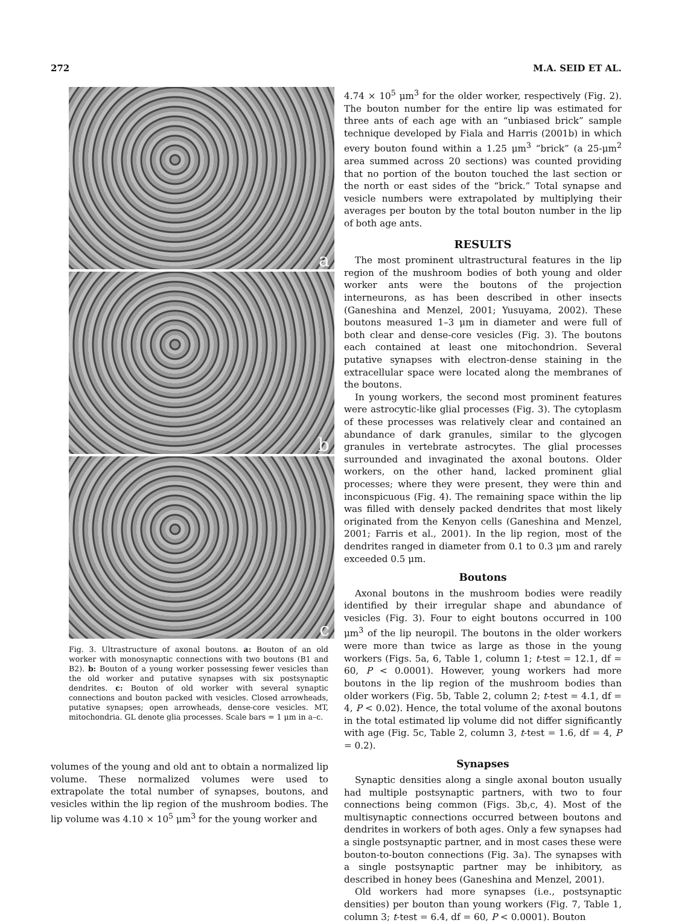272 M.A. SEID ET AL.
a
b
c
Fig. 3. Ultrastructure of axonal boutons. a: Bouton of an old worker with monosynaptic connections with two boutons (B1 and B2). b: Bouton of a young worker possessing fewer vesicles than the old worker and putative synapses with six postsynaptic dendrites. c: Bouton of old worker with several synaptic connections and bouton packed with vesicles. Closed arrowheads, putative synapses; open arrowheads, dense-core vesicles. MT, mitochondria. GL denote glia processes. Scale bars = 1 μm in a–c.
volumes of the young and old ant to obtain a normalized lip volume. These normalized volumes were used to extrapolate the total number of synapses, boutons, and vesicles within the lip region of the mushroom bodies. The lip volume was 4.10 × 10<sup>5</sup> μm<sup>3</sup> for the young worker and
4.74 × 10<sup>5</sup> μm<sup>3</sup> for the older worker, respectively (Fig. 2). The bouton number for the entire lip was estimated for three ants of each age with an “unbiased brick” sample technique developed by Fiala and Harris (2001b) in which every bouton found within a 1.25 μm<sup>3</sup> “brick” (a 25-μm<sup>2</sup> area summed across 20 sections) was counted providing that no portion of the bouton touched the last section or the north or east sides of the “brick.” Total synapse and vesicle numbers were extrapolated by multiplying their averages per bouton by the total bouton number in the lip of both age ants.
RESULTS
The most prominent ultrastructural features in the lip region of the mushroom bodies of both young and older worker ants were the boutons of the projection interneurons, as has been described in other insects (Ganeshina and Menzel, 2001; Yusuyama, 2002). These boutons measured 1–3 μm in diameter and were full of both clear and dense-core vesicles (Fig. 3). The boutons each contained at least one mitochondrion. Several putative synapses with electron-dense staining in the extracellular space were located along the membranes of the boutons.
In young workers, the second most prominent features were astrocytic-like glial processes (Fig. 3). The cytoplasm of these processes was relatively clear and contained an abundance of dark granules, similar to the glycogen granules in vertebrate astrocytes. The glial processes surrounded and invaginated the axonal boutons. Older workers, on the other hand, lacked prominent glial processes; where they were present, they were thin and inconspicuous (Fig. 4). The remaining space within the lip was filled with densely packed dendrites that most likely originated from the Kenyon cells (Ganeshina and Menzel, 2001; Farris et al., 2001). In the lip region, most of the dendrites ranged in diameter from 0.1 to 0.3 μm and rarely exceeded 0.5 μm.
Boutons
Axonal boutons in the mushroom bodies were readily identified by their irregular shape and abundance of vesicles (Fig. 3). Four to eight boutons occurred in 100 μm<sup>3</sup> of the lip neuropil. The boutons in the older workers were more than twice as large as those in the young workers (Figs. 5a, 6, Table 1, column 1; t-test = 12.1, df = 60, P < 0.0001). However, young workers had more boutons in the lip region of the mushroom bodies than older workers (Fig. 5b, Table 2, column 2; t-test = 4.1, df = 4, P < 0.02). Hence, the total volume of the axonal boutons in the total estimated lip volume did not differ significantly with age (Fig. 5c, Table 2, column 3, t-test = 1.6, df = 4, P = 0.2).
Synapses
Synaptic densities along a single axonal bouton usually had multiple postsynaptic partners, with two to four connections being common (Figs. 3b,c, 4). Most of the multisynaptic connections occurred between boutons and dendrites in workers of both ages. Only a few synapses had a single postsynaptic partner, and in most cases these were bouton-to-bouton connections (Fig. 3a). The synapses with a single postsynaptic partner may be inhibitory, as described in honey bees (Ganeshina and Menzel, 2001).
Old workers had more synapses (i.e., postsynaptic densities) per bouton than young workers (Fig. 7, Table 1, column 3; t-test = 6.4, df = 60, P < 0.0001). Bouton